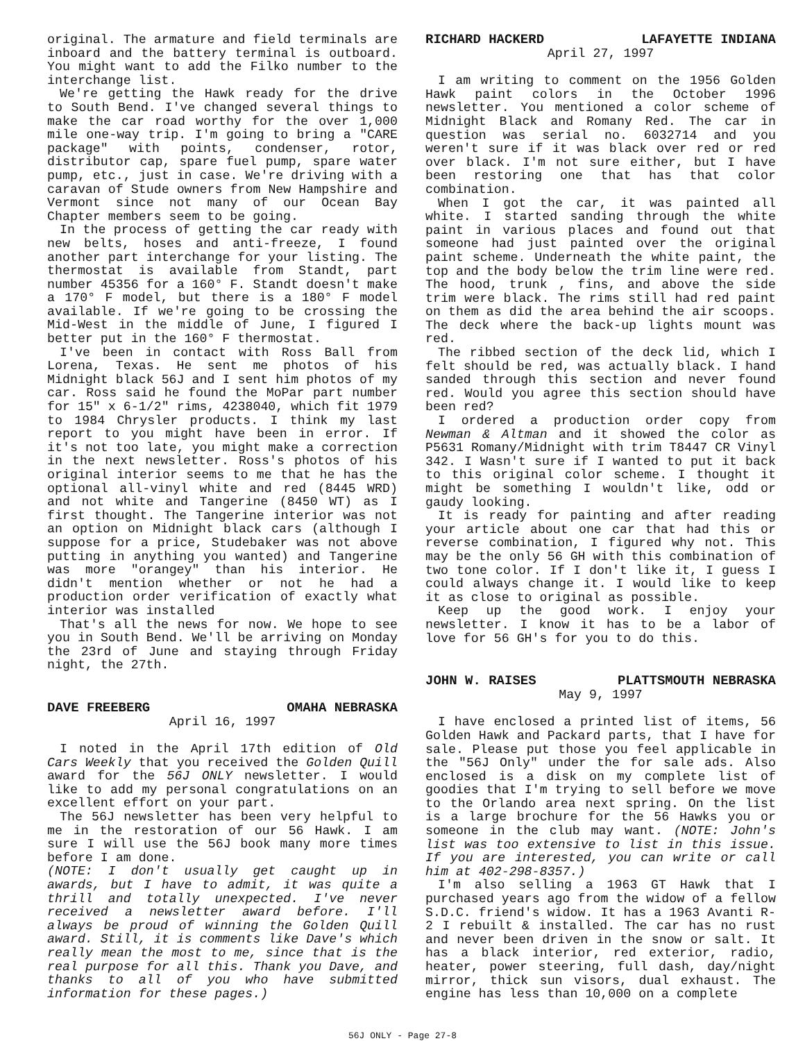original. The armature and field terminals are inboard and the battery terminal is outboard. You might want to add the Filko number to the interchange list.
We're getting the Hawk ready for the drive to South Bend. I've changed several things to make the car road worthy for the over 1,000 mile one-way trip. I'm going to bring a "CARE package" with points, condenser, rotor, distributor cap, spare fuel pump, spare water pump, etc., just in case. We're driving with a caravan of Stude owners from New Hampshire and Vermont since not many of our Ocean Bay Chapter members seem to be going.
In the process of getting the car ready with new belts, hoses and anti-freeze, I found another part interchange for your listing. The thermostat is available from Standt, part number 45356 for a 160° F. Standt doesn't make a 170° F model, but there is a 180° F model available. If we're going to be crossing the Mid-West in the middle of June, I figured I better put in the 160° F thermostat.
I've been in contact with Ross Ball from Lorena, Texas. He sent me photos of his Midnight black 56J and I sent him photos of my car. Ross said he found the MoPar part number for 15" x 6-1/2" rims, 4238040, which fit 1979 to 1984 Chrysler products. I think my last report to you might have been in error. If it's not too late, you might make a correction in the next newsletter. Ross's photos of his original interior seems to me that he has the optional all-vinyl white and red (8445 WRD) and not white and Tangerine (8450 WT) as I first thought. The Tangerine interior was not an option on Midnight black cars (although I suppose for a price, Studebaker was not above putting in anything you wanted) and Tangerine was more "orangey" than his interior. He didn't mention whether or not he had a production order verification of exactly what interior was installed
That's all the news for now. We hope to see you in South Bend. We'll be arriving on Monday the 23rd of June and staying through Friday night, the 27th.
DAVE FREEBERG OMAHA NEBRASKA
April 16, 1997
I noted in the April 17th edition of Old Cars Weekly that you received the Golden Quill award for the 56J ONLY newsletter. I would like to add my personal congratulations on an excellent effort on your part.
The 56J newsletter has been very helpful to me in the restoration of our 56 Hawk. I am sure I will use the 56J book many more times before I am done.
(NOTE: I don't usually get caught up in awards, but I have to admit, it was quite a thrill and totally unexpected. I've never received a newsletter award before. I'll always be proud of winning the Golden Quill award. Still, it is comments like Dave's which really mean the most to me, since that is the real purpose for all this. Thank you Dave, and thanks to all of you who have submitted information for these pages.)
RICHARD HACKERD LAFAYETTE INDIANA
April 27, 1997
I am writing to comment on the 1956 Golden Hawk paint colors in the October 1996 newsletter. You mentioned a color scheme of Midnight Black and Romany Red. The car in question was serial no. 6032714 and you weren't sure if it was black over red or red over black. I'm not sure either, but I have been restoring one that has that color combination.
When I got the car, it was painted all white. I started sanding through the white paint in various places and found out that someone had just painted over the original paint scheme. Underneath the white paint, the top and the body below the trim line were red. The hood, trunk , fins, and above the side trim were black. The rims still had red paint on them as did the area behind the air scoops. The deck where the back-up lights mount was red.
The ribbed section of the deck lid, which I felt should be red, was actually black. I hand sanded through this section and never found red. Would you agree this section should have been red?
I ordered a production order copy from Newman & Altman and it showed the color as P5631 Romany/Midnight with trim T8447 CR Vinyl 342. I Wasn't sure if I wanted to put it back to this original color scheme. I thought it might be something I wouldn't like, odd or gaudy looking.
It is ready for painting and after reading your article about one car that had this or reverse combination, I figured why not. This may be the only 56 GH with this combination of two tone color. If I don't like it, I guess I could always change it. I would like to keep it as close to original as possible.
Keep up the good work. I enjoy your newsletter. I know it has to be a labor of love for 56 GH's for you to do this.
JOHN W. RAISES PLATTSMOUTH NEBRASKA
May 9, 1997
I have enclosed a printed list of items, 56 Golden Hawk and Packard parts, that I have for sale. Please put those you feel applicable in the "56J Only" under the for sale ads. Also enclosed is a disk on my complete list of goodies that I'm trying to sell before we move to the Orlando area next spring. On the list is a large brochure for the 56 Hawks you or someone in the club may want. (NOTE: John's list was too extensive to list in this issue. If you are interested, you can write or call him at 402-298-8357.)
I'm also selling a 1963 GT Hawk that I purchased years ago from the widow of a fellow S.D.C. friend's widow. It has a 1963 Avanti R-2 I rebuilt & installed. The car has no rust and never been driven in the snow or salt. It has a black interior, red exterior, radio, heater, power steering, full dash, day/night mirror, thick sun visors, dual exhaust. The engine has less than 10,000 on a complete
56J ONLY - Page 27-8